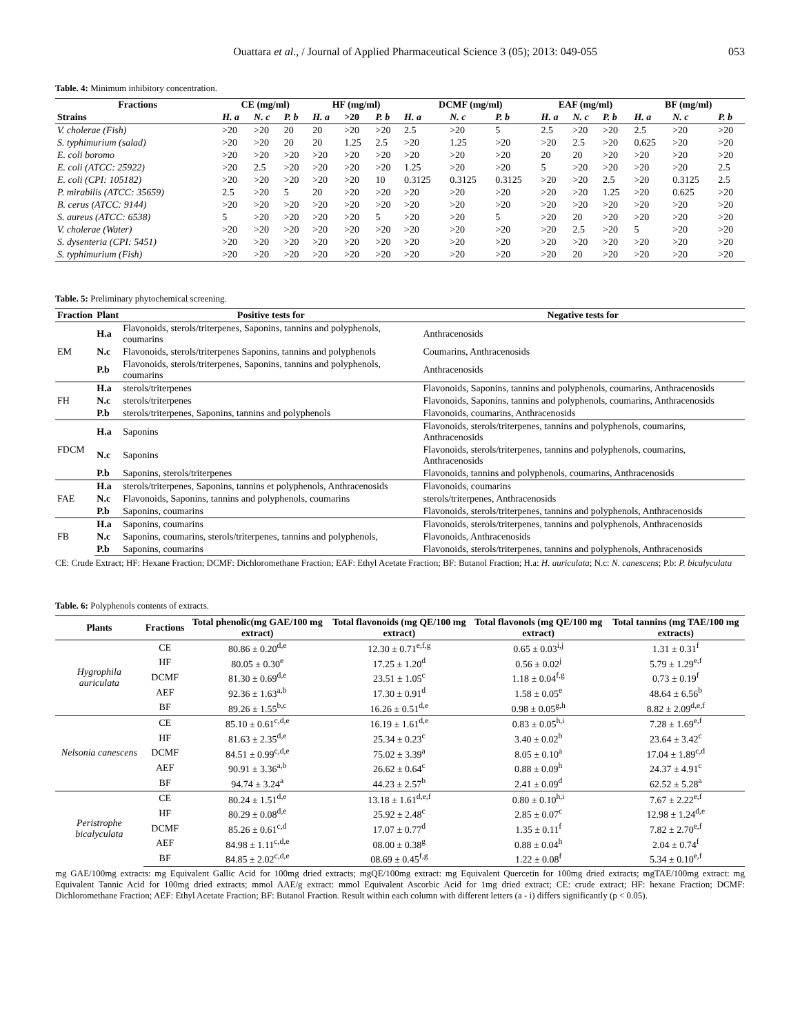Ouattara et al., / Journal of Applied Pharmaceutical Science 3 (05); 2013: 049-055 053
Table. 4: Minimum inhibitory concentration.
| Fractions | CE (mg/ml) | | | HF (mg/ml) | | | DCMF (mg/ml) | | | EAF (mg/ml) | | | BF (mg/ml) | | |
| --- | --- | --- | --- | --- | --- | --- | --- | --- | --- | --- | --- | --- | --- | --- | --- |
| Strains | H. a | N. c | P. b | H. a | >20 | P. b | H. a | N. c | P. b | H. a | N. c | P. b | H. a | N. c | P. b |
| V. cholerae (Fish) | >20 | >20 | 20 | 20 | >20 | >20 | 2.5 | >20 | 5 | 2.5 | >20 | >20 | 2.5 | >20 | >20 |
| S. typhimurium (salad) | >20 | >20 | 20 | 20 | 1.25 | 2.5 | >20 | 1.25 | >20 | >20 | 2.5 | >20 | 0.625 | >20 | >20 |
| E. coli boromo | >20 | >20 | >20 | >20 | >20 | >20 | >20 | >20 | >20 | 20 | 20 | >20 | >20 | >20 | >20 |
| E. coli (ATCC: 25922) | >20 | 2.5 | >20 | >20 | >20 | >20 | 1.25 | >20 | >20 | 5 | >20 | >20 | >20 | >20 | 2.5 |
| E. coli (CPI: 105182) | >20 | >20 | >20 | >20 | >20 | 10 | 0.3125 | 0.3125 | 0.3125 | >20 | >20 | 2.5 | >20 | 0.3125 | 2.5 |
| P. mirabilis (ATCC: 35659) | 2.5 | >20 | 5 | 20 | >20 | >20 | >20 | >20 | >20 | >20 | >20 | 1.25 | >20 | 0.625 | >20 |
| B. cerus (ATCC: 9144) | >20 | >20 | >20 | >20 | >20 | >20 | >20 | >20 | >20 | >20 | >20 | >20 | >20 | >20 | >20 |
| S. aureus (ATCC: 6538) | 5 | >20 | >20 | >20 | >20 | 5 | >20 | >20 | 5 | >20 | 20 | >20 | >20 | >20 | >20 |
| V. cholerae (Water) | >20 | >20 | >20 | >20 | >20 | >20 | >20 | >20 | >20 | >20 | 2.5 | >20 | 5 | >20 | >20 |
| S. dysenteria (CPI: 5451) | >20 | >20 | >20 | >20 | >20 | >20 | >20 | >20 | >20 | >20 | >20 | >20 | >20 | >20 | >20 |
| S. typhimurium (Fish) | >20 | >20 | >20 | >20 | >20 | >20 | >20 | >20 | >20 | >20 | 20 | >20 | >20 | >20 | >20 |
Table. 5: Preliminary phytochemical screening.
| Fraction | Plant | Positive tests for | Negative tests for |
| --- | --- | --- | --- |
| EM | H.a | Flavonoids, sterols/triterpenes, Saponins, tannins and polyphenols, coumarins | Anthracenosids |
| | N.c | Flavonoids, sterols/triterpenes Saponins, tannins and polyphenols | Coumarins, Anthracenosids |
| | P.b | Flavonoids, sterols/triterpenes, Saponins, tannins and polyphenols, coumarins | Anthracenosids |
| FH | H.a | sterols/triterpenes | Flavonoids, Saponins, tannins and polyphenols, coumarins, Anthracenosids |
| | N.c | sterols/triterpenes | Flavonoids, Saponins, tannins and polyphenols, coumarins, Anthracenosids |
| | P.b | sterols/triterpenes, Saponins, tannins and polyphenols | Flavonoids, coumarins, Anthracenosids |
| FDCM | H.a | Saponins | Flavonoids, sterols/triterpenes, tannins and polyphenols, coumarins, Anthracenosids |
| | N.c | Saponins | Flavonoids, sterols/triterpenes, tannins and polyphenols, coumarins, Anthracenosids |
| | P.b | Saponins, sterols/triterpenes | Flavonoids, tannins and polyphenols, coumarins, Anthracenosids |
| FAE | H.a | sterols/triterpenes, Saponins, tannins et polyphenols, Anthracenosids | Flavonoids, coumarins |
| | N.c | Flavonoids, Saponins, tannins and polyphenols, coumarins | sterols/triterpenes, Anthracenosids |
| | P.b | Saponins, coumarins | Flavonoids, sterols/triterpenes, tannins and polyphenols, Anthracenosids |
| FB | H.a | Saponins, coumarins | Flavonoids, sterols/triterpenes, tannins and polyphenols, Anthracenosids |
| | N.c | Saponins, coumarins, sterols/triterpenes, tannins and polyphenols, | Flavonoids, Anthracenosids |
| | P.b | Saponins, coumarins | Flavonoids, sterols/triterpenes, tannins and polyphenols, Anthracenosids |
CE: Crude Extract; HF: Hexane Fraction; DCMF: Dichloromethane Fraction; EAF: Ethyl Acetate Fraction; BF: Butanol Fraction; H.a: H. auriculata; N.c: N. canescens; P.b: P. bicalyculata
Table. 6: Polyphenols contents of extracts.
| Plants | Fractions | Total phenolic(mg GAE/100 mg extract) | Total flavonoids (mg QE/100 mg extract) | Total flavonols (mg QE/100 mg extract) | Total tannins (mg TAE/100 mg extracts) |
| --- | --- | --- | --- | --- | --- |
| Hygrophila auriculata | CE | 80.86 ± 0.20<sup>d,e</sup> | 12.30 ± 0.71<sup>e,f,g</sup> | 0.65 ± 0.03<sup>i,j</sup> | 1.31 ± 0.31<sup>f</sup> |
| | HF | 80.05 ± 0.30<sup>e</sup> | 17.25 ± 1.20<sup>d</sup> | 0.56 ± 0.02<sup>j</sup> | 5.79 ± 1.29<sup>e,f</sup> |
| | DCMF | 81.30 ± 0.69<sup>d,e</sup> | 23.51 ± 1.05<sup>c</sup> | 1.18 ± 0.04<sup>f,g</sup> | 0.73 ± 0.19<sup>f</sup> |
| | AEF | 92.36 ± 1.63<sup>a,b</sup> | 17.30 ± 0.91<sup>d</sup> | 1.58 ± 0.05<sup>e</sup> | 48.64 ± 6.56<sup>b</sup> |
| | BF | 89.26 ± 1.55<sup>b,c</sup> | 16.26 ± 0.51<sup>d,e</sup> | 0.98 ± 0.05<sup>g,h</sup> | 8.82 ± 2.09<sup>d,e,f</sup> |
| Nelsonia canescens | CE | 85.10 ± 0.61<sup>c,d,e</sup> | 16.19 ± 1.61<sup>d,e</sup> | 0.83 ± 0.05<sup>h,i</sup> | 7.28 ± 1.69<sup>e,f</sup> |
| | HF | 81.63 ± 2.35<sup>d,e</sup> | 25.34 ± 0.23<sup>c</sup> | 3.40 ± 0.02<sup>b</sup> | 23.64 ± 3.42<sup>c</sup> |
| | DCMF | 84.51 ± 0.99<sup>c,d,e</sup> | 75.02 ± 3.39<sup>a</sup> | 8.05 ± 0.10<sup>a</sup> | 17.04 ± 1.89<sup>c,d</sup> |
| | AEF | 90.91 ± 3.36<sup>a,b</sup> | 26.62 ± 0.64<sup>c</sup> | 0.88 ± 0.09<sup>h</sup> | 24.37 ± 4.91<sup>c</sup> |
| | BF | 94.74 ± 3.24<sup>a</sup> | 44.23 ± 2.57<sup>b</sup> | 2.41 ± 0.09<sup>d</sup> | 62.52 ± 5.28<sup>a</sup> |
| Peristrophe bicalyculata | CE | 80.24 ± 1.51<sup>d,e</sup> | 13.18 ± 1.61<sup>d,e,f</sup> | 0.80 ± 0.10<sup>h,i</sup> | 7.67 ± 2.22<sup>e,f</sup> |
| | HF | 80.29 ± 0.08<sup>d,e</sup> | 25.92 ± 2.48<sup>c</sup> | 2.85 ± 0.07<sup>c</sup> | 12.98 ± 1.24<sup>d,e</sup> |
| | DCMF | 85.26 ± 0.61<sup>c,d</sup> | 17.07 ± 0.77<sup>d</sup> | 1.35 ± 0.11<sup>f</sup> | 7.82 ± 2.70<sup>e,f</sup> |
| | AEF | 84.98 ± 1.11<sup>c,d,e</sup> | 08.00 ± 0.38<sup>g</sup> | 0.88 ± 0.04<sup>h</sup> | 2.04 ± 0.74<sup>f</sup> |
| | BF | 84.85 ± 2.02<sup>c,d,e</sup> | 08.69 ± 0.45<sup>f,g</sup> | 1.22 ± 0.08<sup>f</sup> | 5.34 ± 0.10<sup>e,f</sup> |
mg GAE/100mg extracts: mg Equivalent Gallic Acid for 100mg dried extracts; mgQE/100mg extract: mg Equivalent Quercetin for 100mg dried extracts; mgTAE/100mg extract: mg Equivalent Tannic Acid for 100mg dried extracts; mmol AAE/g extract: mmol Equivalent Ascorbic Acid for 1mg dried extract; CE: crude extract; HF: hexane Fraction; DCMF: Dichloromethane Fraction; AEF: Ethyl Acetate Fraction; BF: Butanol Fraction. Result within each column with different letters (a - i) differs significantly (p < 0.05).